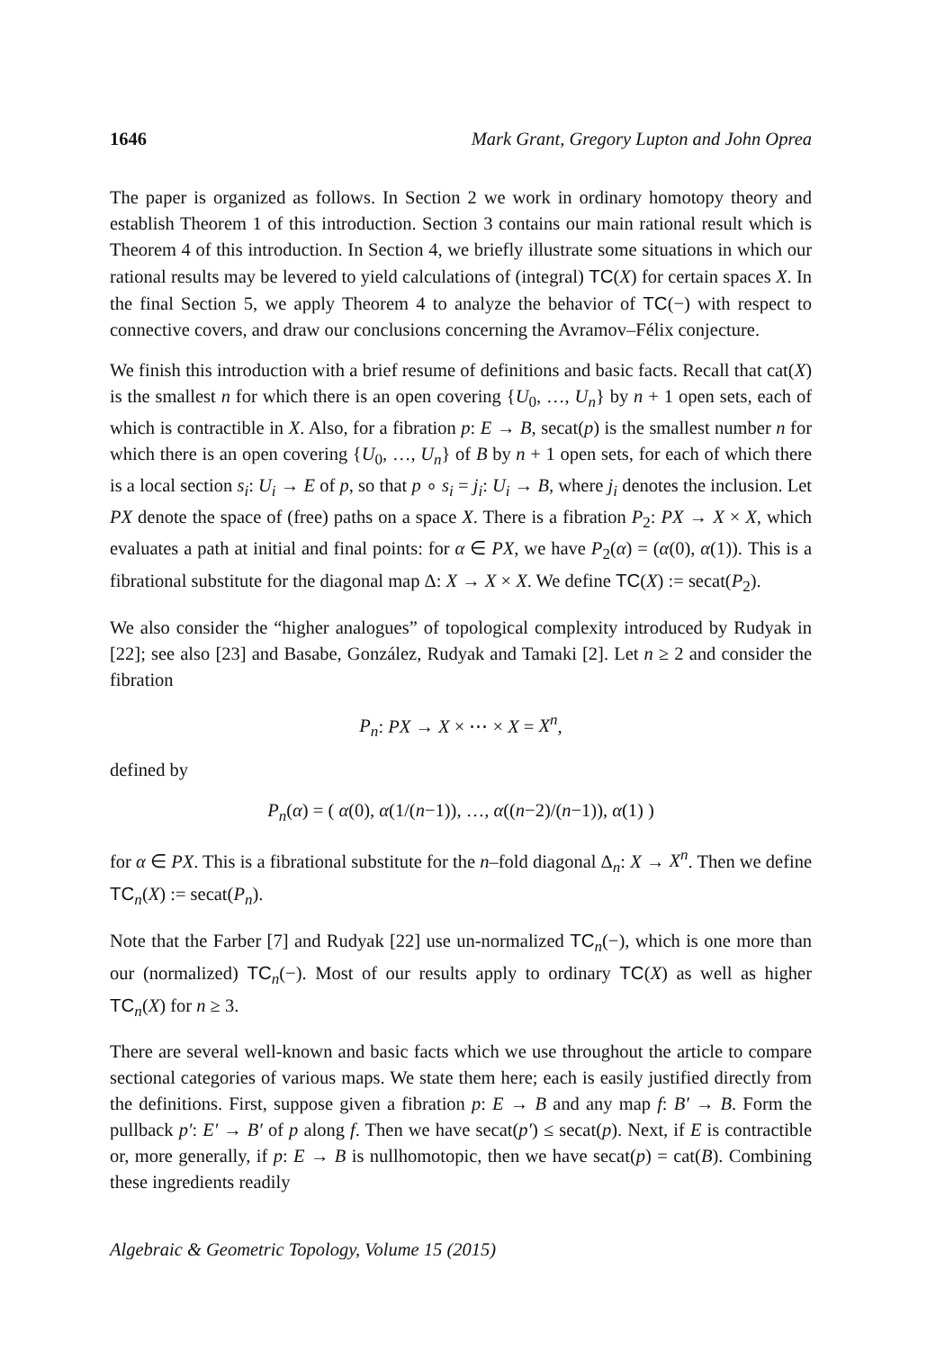1646 Mark Grant, Gregory Lupton and John Oprea
The paper is organized as follows. In Section 2 we work in ordinary homotopy theory and establish Theorem 1 of this introduction. Section 3 contains our main rational result which is Theorem 4 of this introduction. In Section 4, we briefly illustrate some situations in which our rational results may be levered to yield calculations of (integral) TC(X) for certain spaces X. In the final Section 5, we apply Theorem 4 to analyze the behavior of TC(−) with respect to connective covers, and draw our conclusions concerning the Avramov–Félix conjecture.
We finish this introduction with a brief resume of definitions and basic facts. Recall that cat(X) is the smallest n for which there is an open covering {U<sub>0</sub>, …, U<sub>n</sub>} by n + 1 open sets, each of which is contractible in X. Also, for a fibration p: E → B, secat(p) is the smallest number n for which there is an open covering {U<sub>0</sub>, …, U<sub>n</sub>} of B by n + 1 open sets, for each of which there is a local section s<sub>i</sub>: U<sub>i</sub> → E of p, so that p ∘ s<sub>i</sub> = j<sub>i</sub>: U<sub>i</sub> → B, where j<sub>i</sub> denotes the inclusion. Let PX denote the space of (free) paths on a space X. There is a fibration P<sub>2</sub>: PX → X × X, which evaluates a path at initial and final points: for α ∈ PX, we have P<sub>2</sub>(α) = (α(0), α(1)). This is a fibrational substitute for the diagonal map Δ: X → X × X. We define TC(X) := secat(P<sub>2</sub>).
We also consider the “higher analogues” of topological complexity introduced by Rudyak in [22]; see also [23] and Basabe, González, Rudyak and Tamaki [2]. Let n ≥ 2 and consider the fibration
P<sub>n</sub>: PX → X × ⋯ × X = X<sup>n</sup>,
defined by
P<sub>n</sub>(α) = ( α(0), α(1/(n−1)), …, α((n−2)/(n−1)), α(1) )
for α ∈ PX. This is a fibrational substitute for the n–fold diagonal Δ<sub>n</sub>: X → X<sup>n</sup>. Then we define TC<sub>n</sub>(X) := secat(P<sub>n</sub>).
Note that the Farber [7] and Rudyak [22] use un-normalized TC<sub>n</sub>(−), which is one more than our (normalized) TC<sub>n</sub>(−). Most of our results apply to ordinary TC(X) as well as higher TC<sub>n</sub>(X) for n ≥ 3.
There are several well-known and basic facts which we use throughout the article to compare sectional categories of various maps. We state them here; each is easily justified directly from the definitions. First, suppose given a fibration p: E → B and any map f: B′ → B. Form the pullback p′: E′ → B′ of p along f. Then we have secat(p′) ≤ secat(p). Next, if E is contractible or, more generally, if p: E → B is nullhomotopic, then we have secat(p) = cat(B). Combining these ingredients readily
Algebraic & Geometric Topology, Volume 15 (2015)